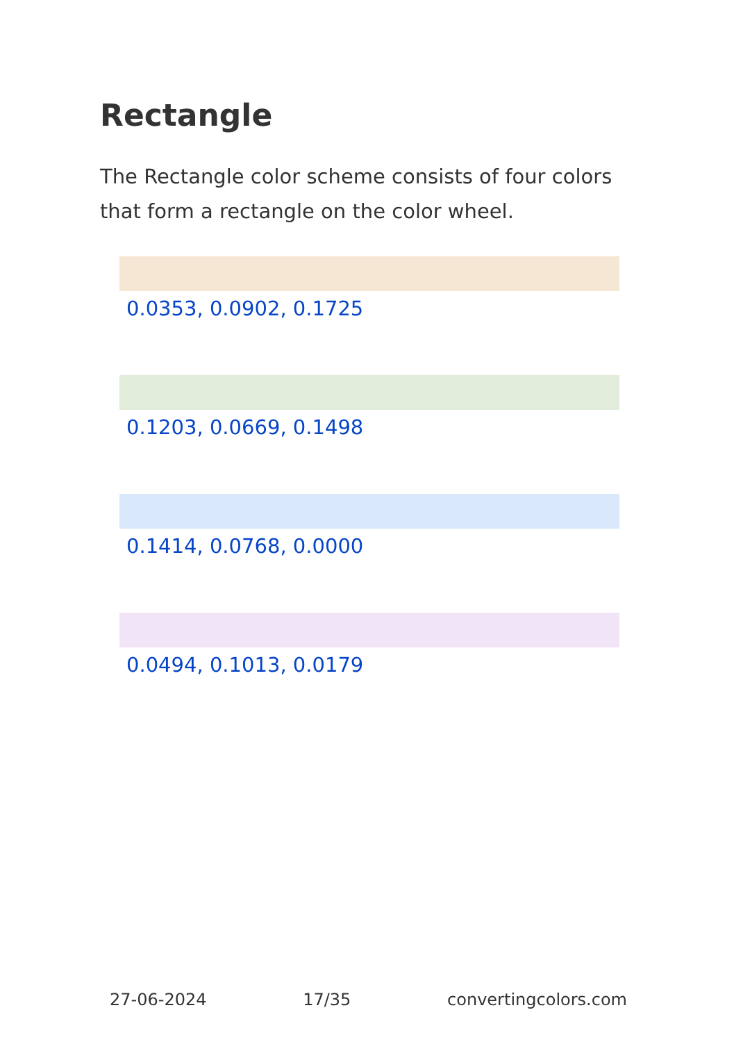Rectangle
The Rectangle color scheme consists of four colors that form a rectangle on the color wheel.
0.0353, 0.0902, 0.1725
0.1203, 0.0669, 0.1498
0.1414, 0.0768, 0.0000
0.0494, 0.1013, 0.0179
27-06-2024 17/35 convertingcolors.com